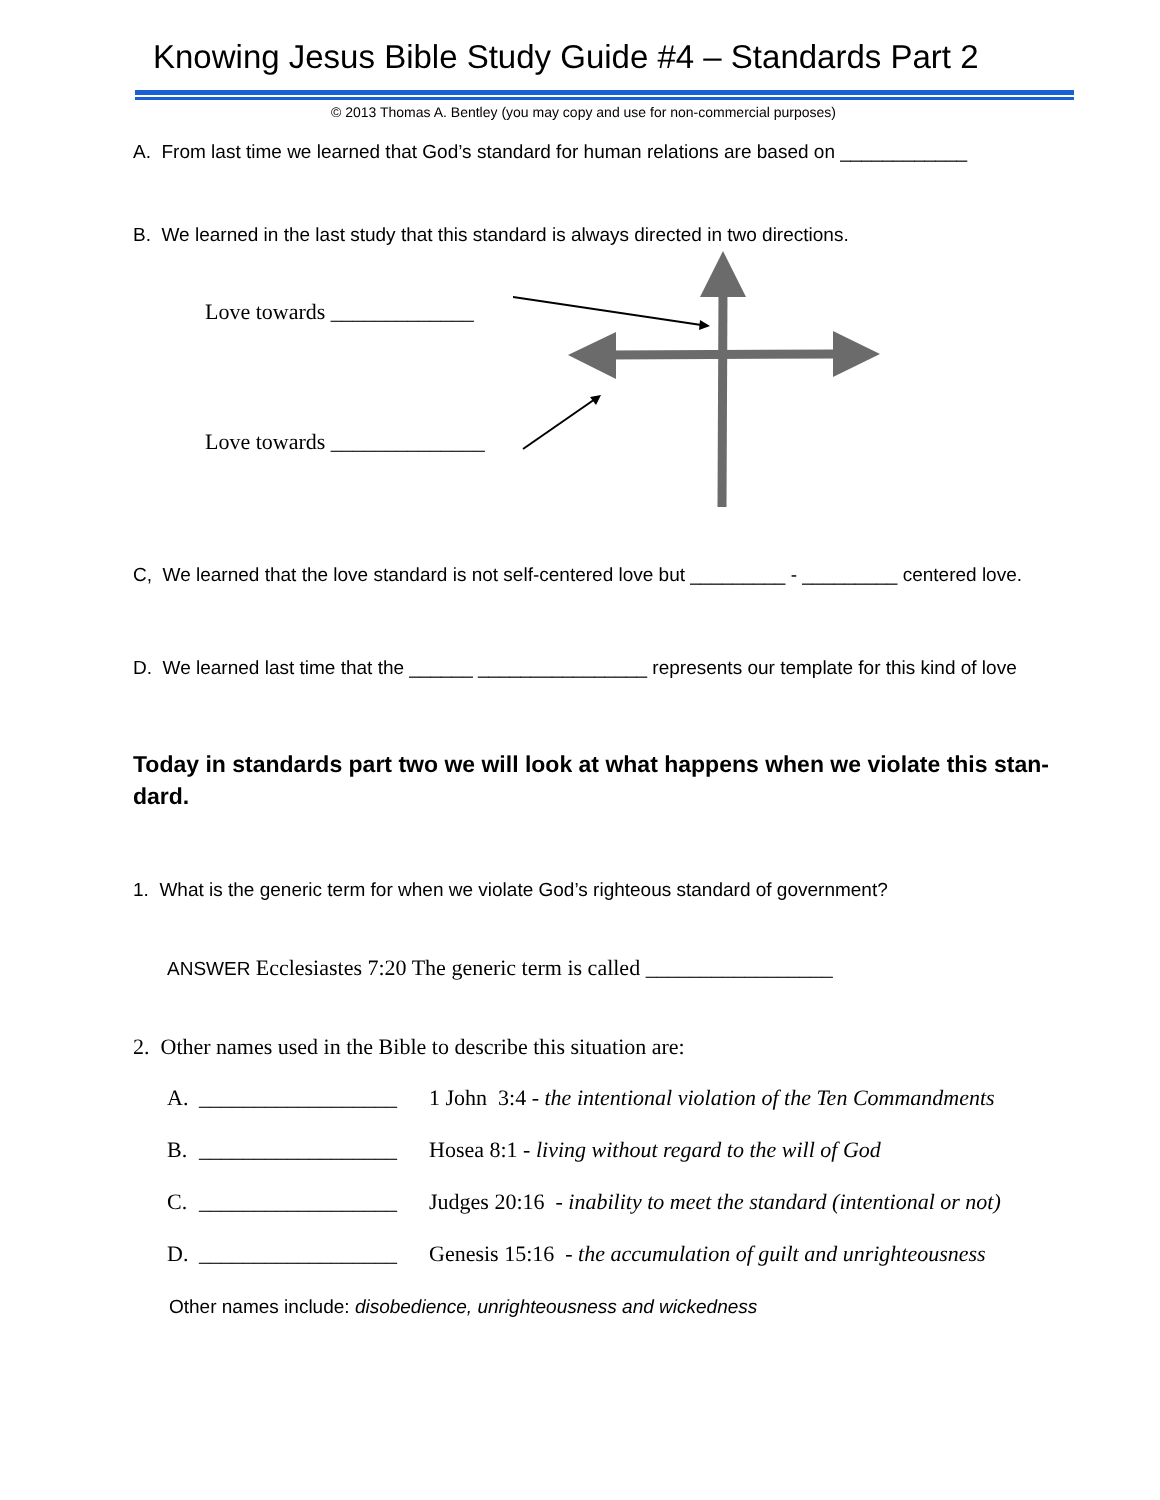Knowing Jesus Bible Study Guide #4 – Standards Part 2
© 2013 Thomas A. Bentley (you may copy and use for non-commercial purposes)
A. From last time we learned that God’s standard for human relations are based on ____________
B. We learned in the last study that this standard is always directed in two directions.
Love towards _____________
Love towards ______________
C, We learned that the love standard is not self-centered love but _________ - _________ centered love.
D. We learned last time that the ______ ________________ represents our template for this kind of love
Today in standards part two we will look at what happens when we violate this stan-dard.
1. What is the generic term for when we violate God’s righteous standard of government?
ANSWER Ecclesiastes 7:20 The generic term is called _________________
2. Other names used in the Bible to describe this situation are:
A. __________________ 1 John 3:4 - the intentional violation of the Ten Commandments
B. __________________ Hosea 8:1 - living without regard to the will of God
C. __________________ Judges 20:16 - inability to meet the standard (intentional or not)
D. __________________ Genesis 15:16 - the accumulation of guilt and unrighteousness
Other names include: disobedience, unrighteousness and wickedness